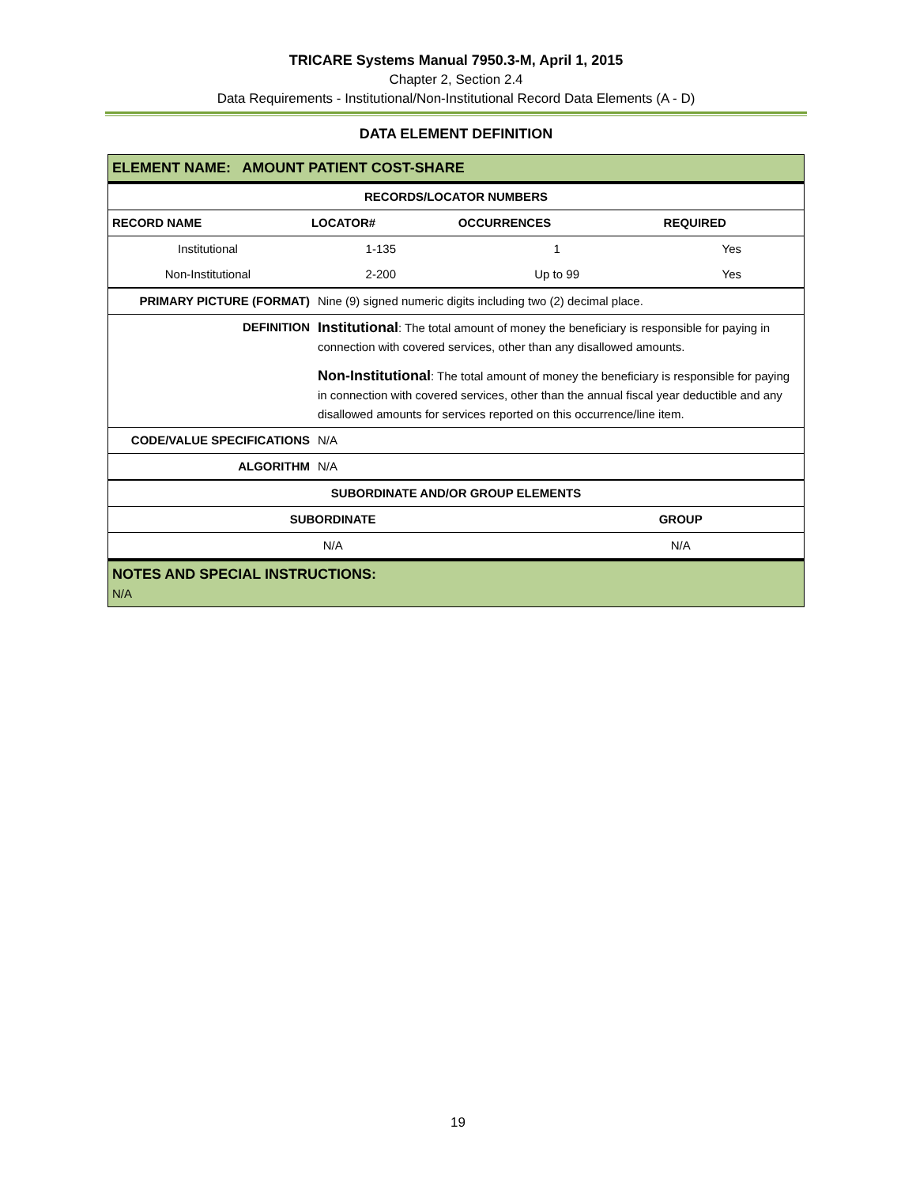TRICARE Systems Manual 7950.3-M, April 1, 2015
Chapter 2, Section 2.4
Data Requirements - Institutional/Non-Institutional Record Data Elements (A - D)
DATA ELEMENT DEFINITION
| ELEMENT NAME: AMOUNT PATIENT COST-SHARE | | | |
| RECORDS/LOCATOR NUMBERS | | | |
| RECORD NAME | LOCATOR# | OCCURRENCES | REQUIRED |
| Institutional | 1-135 | 1 | Yes |
| Non-Institutional | 2-200 | Up to 99 | Yes |
| PRIMARY PICTURE (FORMAT) | Nine (9) signed numeric digits including two (2) decimal place. |
| DEFINITION | Institutional : The total amount of money the beneficiary is responsible for paying in connection with covered services, other than any disallowed amounts. Non-Institutional : The total amount of money the beneficiary is responsible for paying in connection with covered services, other than the annual fiscal year deductible and any disallowed amounts for services reported on this occurrence/line item. |
| CODE/VALUE SPECIFICATIONS | N/A |
| ALGORITHM | N/A |
| SUBORDINATE AND/OR GROUP ELEMENTS | |
| --- | --- |
| SUBORDINATE | GROUP |
| N/A | N/A |
| NOTES AND SPECIAL INSTRUCTIONS: N/A | |
19